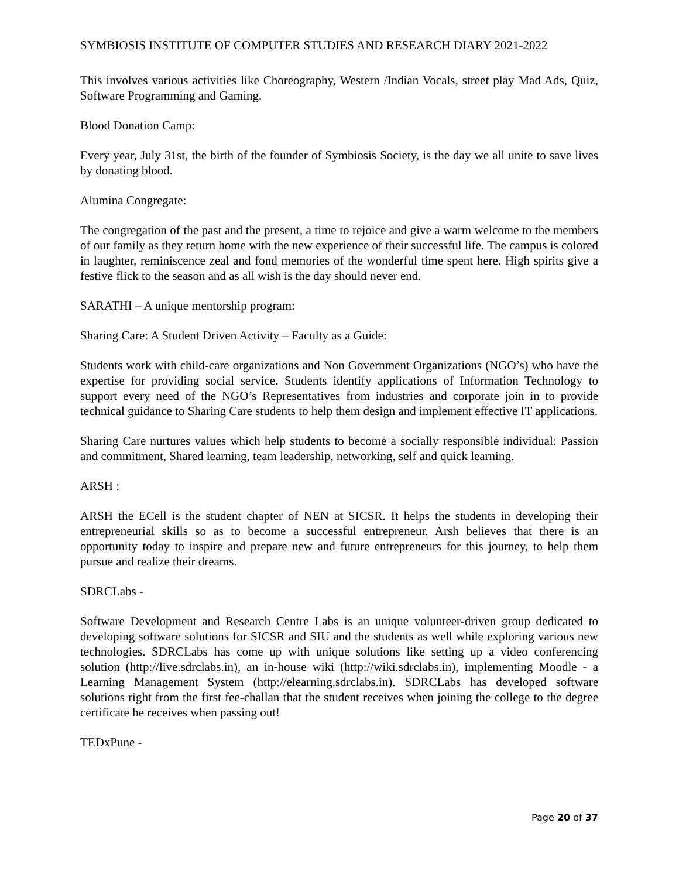SYMBIOSIS INSTITUTE OF COMPUTER STUDIES AND RESEARCH DIARY 2021-2022
This involves various activities like Choreography, Western /Indian Vocals, street play Mad Ads, Quiz, Software Programming and Gaming.
Blood Donation Camp:
Every year, July 31st, the birth of the founder of Symbiosis Society, is the day we all unite to save lives by donating blood.
Alumina Congregate:
The congregation of the past and the present, a time to rejoice and give a warm welcome to the members of our family as they return home with the new experience of their successful life. The campus is colored in laughter, reminiscence zeal and fond memories of the wonderful time spent here. High spirits give a festive flick to the season and as all wish is the day should never end.
SARATHI – A unique mentorship program:
Sharing Care: A Student Driven Activity – Faculty as a Guide:
Students work with child-care organizations and Non Government Organizations (NGO’s) who have the expertise for providing social service. Students identify applications of Information Technology to support every need of the NGO’s Representatives from industries and corporate join in to provide technical guidance to Sharing Care students to help them design and implement effective IT applications.
Sharing Care nurtures values which help students to become a socially responsible individual: Passion and commitment, Shared learning, team leadership, networking, self and quick learning.
ARSH :
ARSH the ECell is the student chapter of NEN at SICSR. It helps the students in developing their entrepreneurial skills so as to become a successful entrepreneur. Arsh believes that there is an opportunity today to inspire and prepare new and future entrepreneurs for this journey, to help them pursue and realize their dreams.
SDRCLabs -
Software Development and Research Centre Labs is an unique volunteer-driven group dedicated to developing software solutions for SICSR and SIU and the students as well while exploring various new technologies. SDRCLabs has come up with unique solutions like setting up a video conferencing solution (http://live.sdrclabs.in), an in-house wiki (http://wiki.sdrclabs.in), implementing Moodle - a Learning Management System (http://elearning.sdrclabs.in). SDRCLabs has developed software solutions right from the first fee-challan that the student receives when joining the college to the degree certificate he receives when passing out!
TEDxPune -
Page 20 of 37